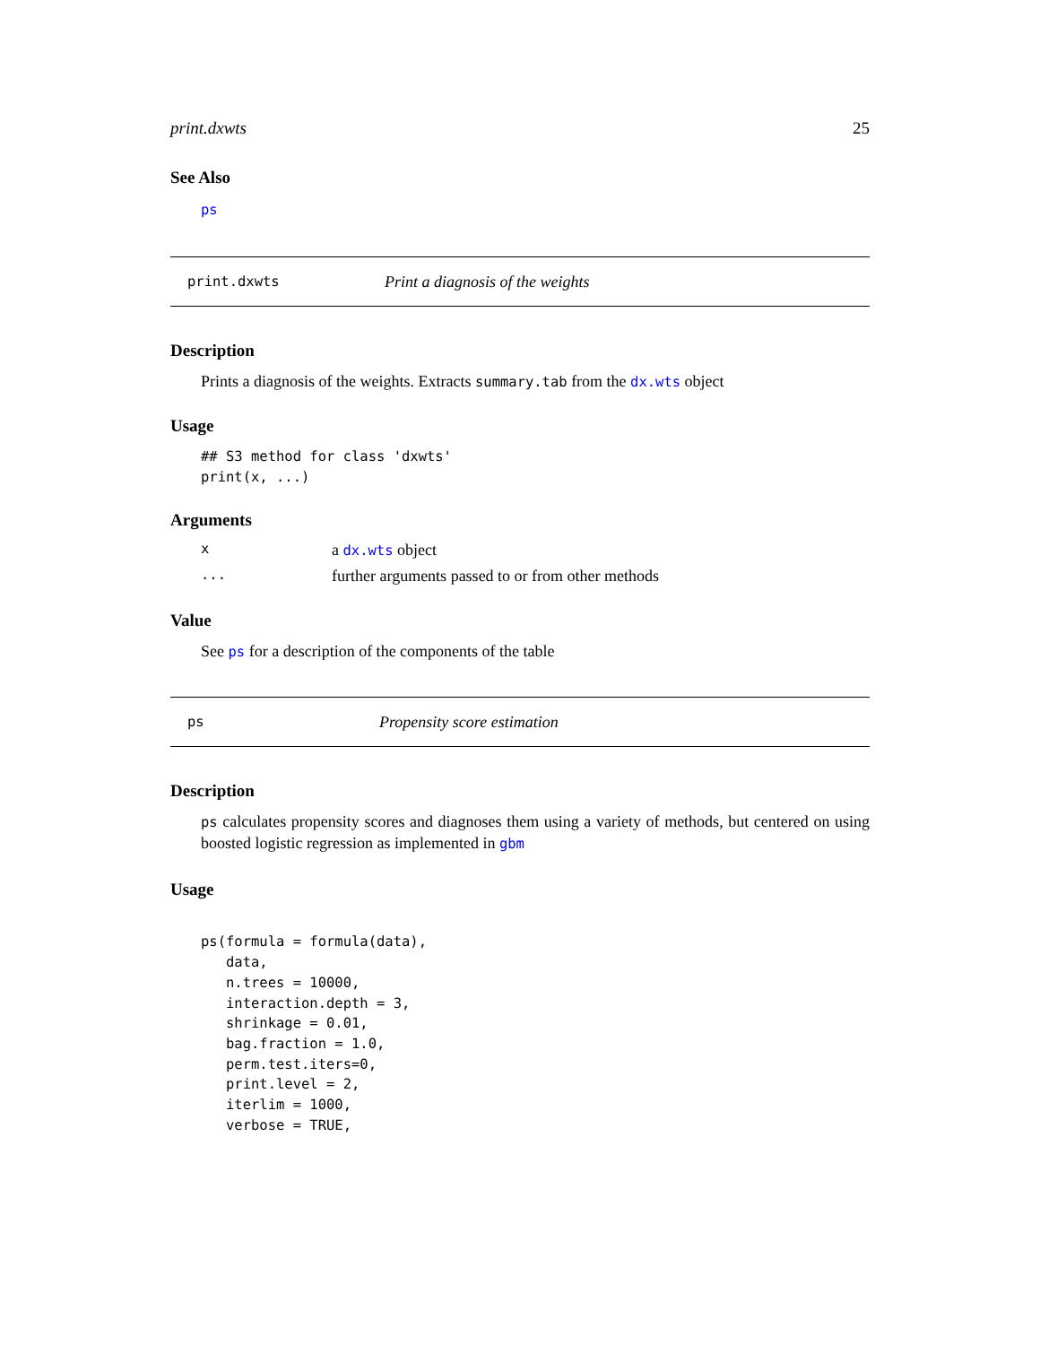print.dxwts 25
See Also
ps
print.dxwts Print a diagnosis of the weights
Description
Prints a diagnosis of the weights. Extracts summary.tab from the dx.wts object
Usage
## S3 method for class 'dxwts'
print(x, ...)
Arguments
xa dx.wts object
... further arguments passed to or from other methods
Value
See ps for a description of the components of the table
ps Propensity score estimation
Description
ps calculates propensity scores and diagnoses them using a variety of methods, but centered on using boosted logistic regression as implemented in gbm
Usage
ps(formula = formula(data),
   data,
   n.trees = 10000,
   interaction.depth = 3,
   shrinkage = 0.01,
   bag.fraction = 1.0,
   perm.test.iters=0,
   print.level = 2,
   iterlim = 1000,
   verbose = TRUE,